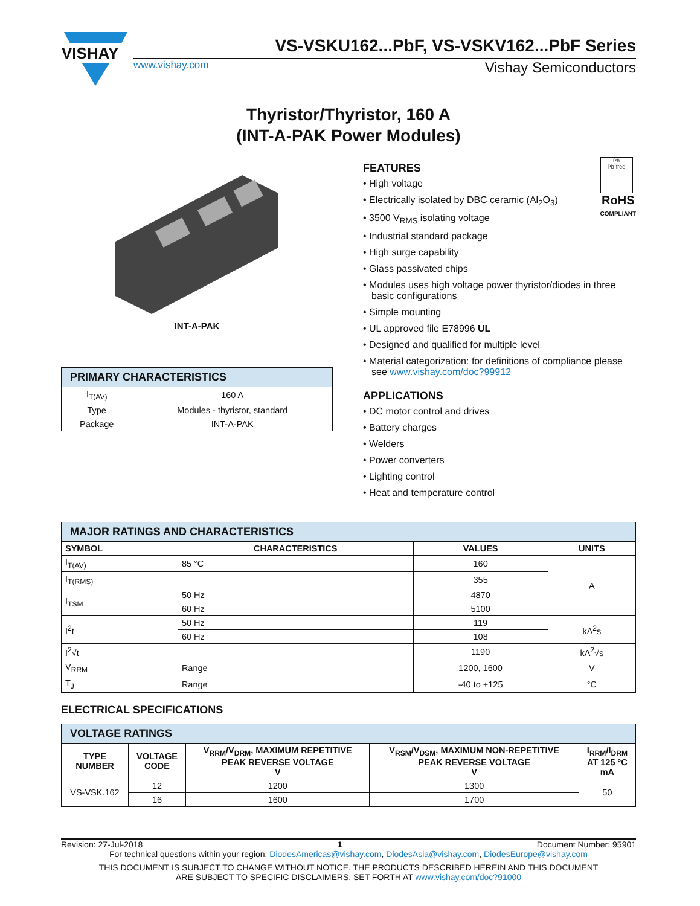VISHAY
VS-VSKU162...PbF, VS-VSKV162...PbF Series
www.vishay.com Vishay Semiconductors
Thyristor/Thyristor, 160 A
(INT-A-PAK Power Modules)
INT-A-PAK
| PRIMARY CHARACTERISTICS | |
| --- | --- |
| I<sub>T(AV)</sub> | 160 A |
| Type | Modules - thyristor, standard |
| Package | INT-A-PAK |
Pb
Pb-free
RoHS
COMPLIANT
FEATURES
• High voltage
• Electrically isolated by DBC ceramic (Al<sub>2</sub>O<sub>3</sub>)
• 3500 V<sub>RMS</sub> isolating voltage
• Industrial standard package
• High surge capability
• Glass passivated chips
• Modules uses high voltage power thyristor/diodes in three basic configurations
• Simple mounting
• UL approved file E78996 UL
• Designed and qualified for multiple level
• Material categorization: for definitions of compliance please see www.vishay.com/doc?99912
APPLICATIONS
• DC motor control and drives
• Battery charges
• Welders
• Power converters
• Lighting control
• Heat and temperature control
| MAJOR RATINGS AND CHARACTERISTICS | | | |
| --- | --- | --- | --- |
| SYMBOL | CHARACTERISTICS | VALUES | UNITS |
| I<sub>T(AV)</sub> | 85 °C | 160 | A |
| I<sub>T(RMS)</sub> | | 355 | |
| I<sub>TSM</sub> | 50 Hz | 4870 | |
| | 60 Hz | 5100 | |
| I<sup>2</sup>t | 50 Hz | 119 | kA<sup>2</sup>s |
| | 60 Hz | 108 | |
| I<sup>2</sup>√t | | 1190 | kA<sup>2</sup>√s |
| V<sub>RRM</sub> | Range | 1200, 1600 | V |
| T<sub>J</sub> | Range | -40 to +125 | °C |
ELECTRICAL SPECIFICATIONS
| VOLTAGE RATINGS | | | | |
| --- | --- | --- | --- | --- |
| TYPE NUMBER | VOLTAGE CODE | V<sub>RRM</sub>/V<sub>DRM</sub>, MAXIMUM REPETITIVE PEAK REVERSE VOLTAGE V | V<sub>RSM</sub>/V<sub>DSM</sub>, MAXIMUM NON-REPETITIVE PEAK REVERSE VOLTAGE V | I<sub>RRM</sub>/I<sub>DRM</sub> AT 125 °C mA |
| VS-VSK.162 | 12 | 1200 | 1300 | 50 |
| | 16 | 1600 | 1700 | |
Revision: 27-Jul-2018 1 Document Number: 95901
For technical questions within your region: DiodesAmericas@vishay.com, DiodesAsia@vishay.com, DiodesEurope@vishay.com
THIS DOCUMENT IS SUBJECT TO CHANGE WITHOUT NOTICE. THE PRODUCTS DESCRIBED HEREIN AND THIS DOCUMENT
ARE SUBJECT TO SPECIFIC DISCLAIMERS, SET FORTH AT www.vishay.com/doc?91000